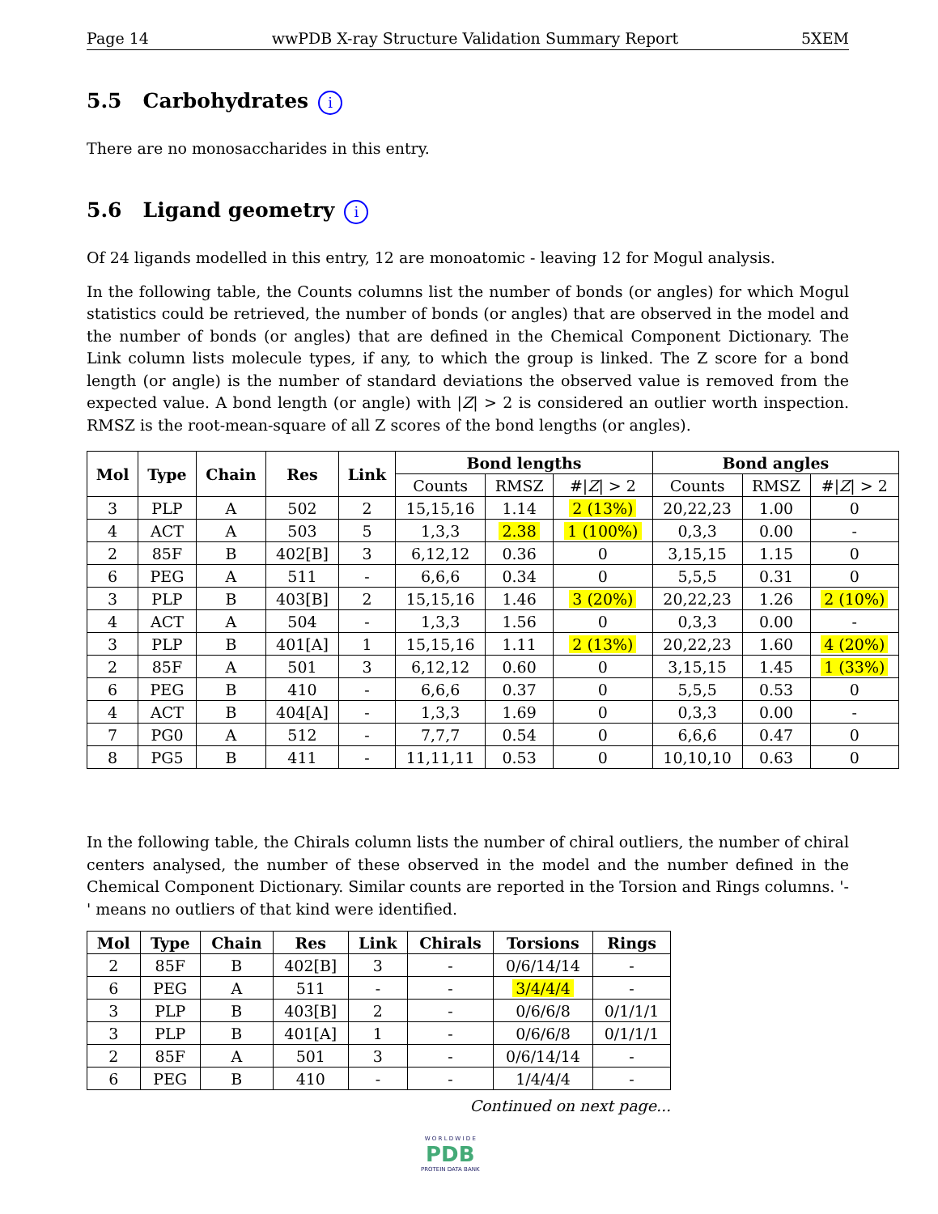Page 14 wwPDB X-ray Structure Validation Summary Report 5XEM
5.5 Carbohydrates i
There are no monosaccharides in this entry.
5.6 Ligand geometry i
Of 24 ligands modelled in this entry, 12 are monoatomic - leaving 12 for Mogul analysis.
In the following table, the Counts columns list the number of bonds (or angles) for which Mogul statistics could be retrieved, the number of bonds (or angles) that are observed in the model and the number of bonds (or angles) that are defined in the Chemical Component Dictionary. The Link column lists molecule types, if any, to which the group is linked. The Z score for a bond length (or angle) is the number of standard deviations the observed value is removed from the expected value. A bond length (or angle) with |Z| > 2 is considered an outlier worth inspection. RMSZ is the root-mean-square of all Z scores of the bond lengths (or angles).
| Mol | Type | Chain | Res | Link | Bond lengths | | | Bond angles | | |
| --- | --- | --- | --- | --- | --- | --- | --- | --- | --- | --- |
| | | | | | Counts | RMSZ | #/ Z / > 2 | Counts | RMSZ | #/ Z / > 2 |
| 3 | PLP | A | 502 | 2 | 15,15,16 | 1.14 | 2 (13%) | 20,22,23 | 1.00 | 0 |
| 4 | ACT | A | 503 | 5 | 1,3,3 | 2.38 | 1 (100%) | 0,3,3 | 0.00 | - |
| 2 | 85F | B | 402[B] | 3 | 6,12,12 | 0.36 | 0 | 3,15,15 | 1.15 | 0 |
| 6 | PEG | A | 511 | - | 6,6,6 | 0.34 | 0 | 5,5,5 | 0.31 | 0 |
| 3 | PLP | B | 403[B] | 2 | 15,15,16 | 1.46 | 3 (20%) | 20,22,23 | 1.26 | 2 (10%) |
| 4 | ACT | A | 504 | - | 1,3,3 | 1.56 | 0 | 0,3,3 | 0.00 | - |
| 3 | PLP | B | 401[A] | 1 | 15,15,16 | 1.11 | 2 (13%) | 20,22,23 | 1.60 | 4 (20%) |
| 2 | 85F | A | 501 | 3 | 6,12,12 | 0.60 | 0 | 3,15,15 | 1.45 | 1 (33%) |
| 6 | PEG | B | 410 | - | 6,6,6 | 0.37 | 0 | 5,5,5 | 0.53 | 0 |
| 4 | ACT | B | 404[A] | - | 1,3,3 | 1.69 | 0 | 0,3,3 | 0.00 | - |
| 7 | PG0 | A | 512 | - | 7,7,7 | 0.54 | 0 | 6,6,6 | 0.47 | 0 |
| 8 | PG5 | B | 411 | - | 11,11,11 | 0.53 | 0 | 10,10,10 | 0.63 | 0 |
In the following table, the Chirals column lists the number of chiral outliers, the number of chiral centers analysed, the number of these observed in the model and the number defined in the Chemical Component Dictionary. Similar counts are reported in the Torsion and Rings columns. '-' means no outliers of that kind were identified.
| Mol | Type | Chain | Res | Link | Chirals | Torsions | Rings |
| --- | --- | --- | --- | --- | --- | --- | --- |
| 2 | 85F | B | 402[B] | 3 | - | 0/6/14/14 | - |
| 6 | PEG | A | 511 | - | - | 3/4/4/4 | - |
| 3 | PLP | B | 403[B] | 2 | - | 0/6/6/8 | 0/1/1/1 |
| 3 | PLP | B | 401[A] | 1 | - | 0/6/6/8 | 0/1/1/1 |
| 2 | 85F | A | 501 | 3 | - | 0/6/14/14 | - |
| 6 | PEG | B | 410 | - | - | 1/4/4/4 | - |
Continued on next page...
W O R L D W I D E
PDB
PROTEIN DATA BANK